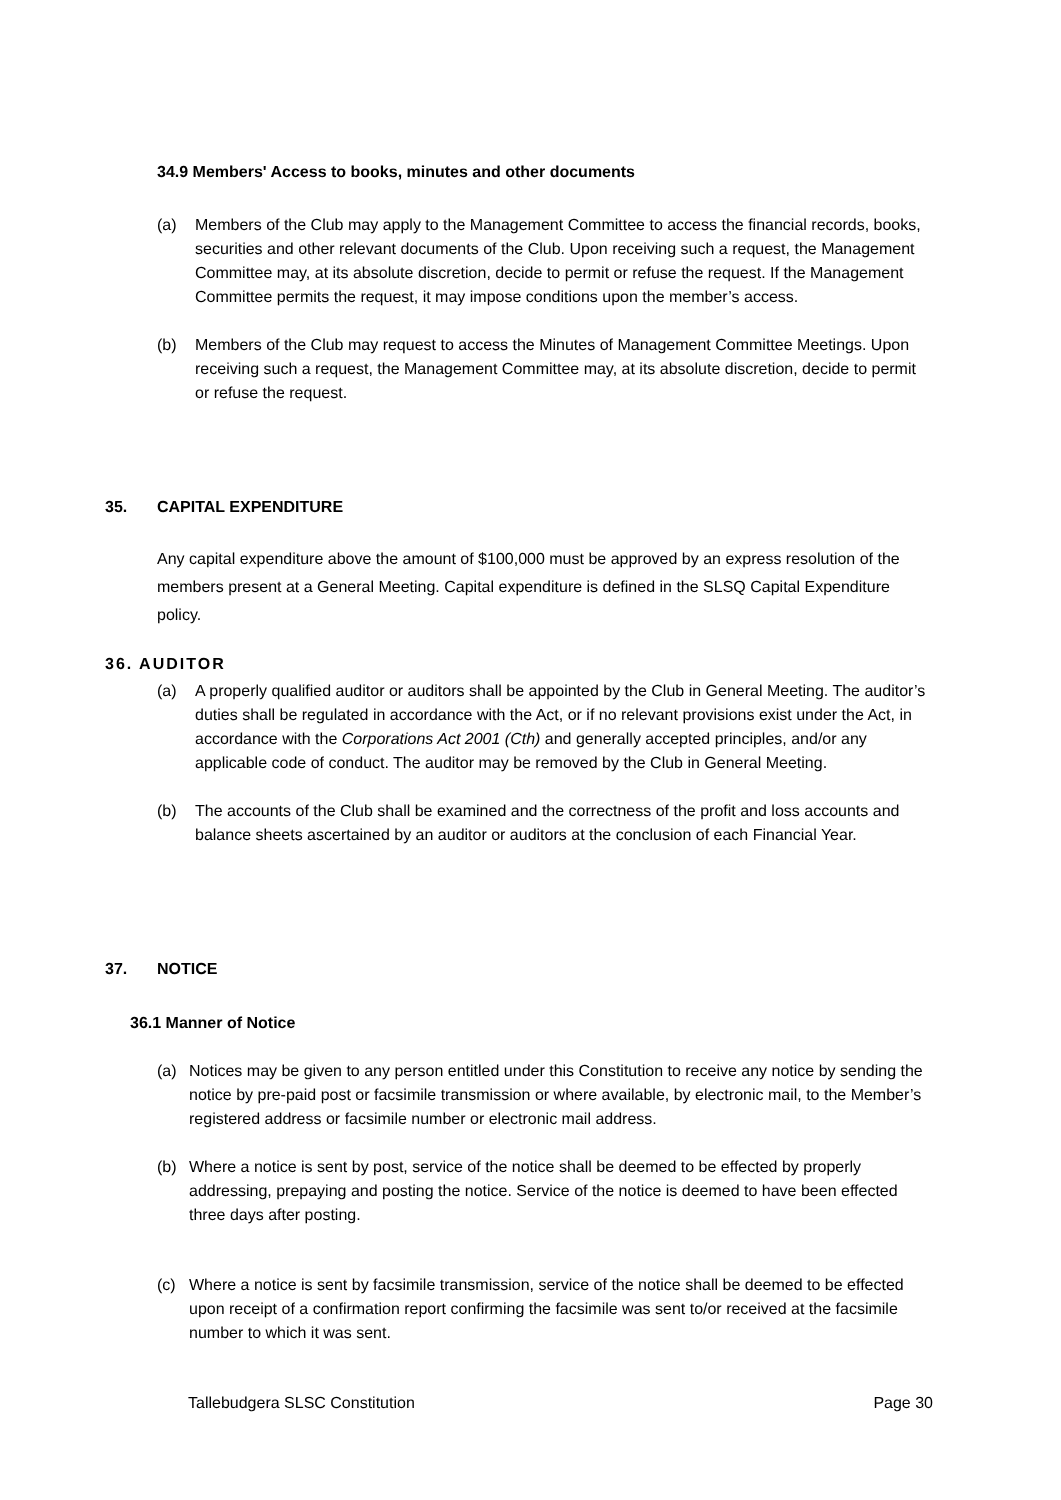34.9 Members' Access to books, minutes and other documents
(a) Members of the Club may apply to the Management Committee to access the financial records, books, securities and other relevant documents of the Club. Upon receiving such a request, the Management Committee may, at its absolute discretion, decide to permit or refuse the request. If the Management Committee permits the request, it may impose conditions upon the member’s access.
(b) Members of the Club may request to access the Minutes of Management Committee Meetings. Upon receiving such a request, the Management Committee may, at its absolute discretion, decide to permit or refuse the request.
35. CAPITAL EXPENDITURE
Any capital expenditure above the amount of $100,000 must be approved by an express resolution of the members present at a General Meeting. Capital expenditure is defined in the SLSQ Capital Expenditure policy.
36. AUDITOR
(a) A properly qualified auditor or auditors shall be appointed by the Club in General Meeting. The auditor’s duties shall be regulated in accordance with the Act, or if no relevant provisions exist under the Act, in accordance with the Corporations Act 2001 (Cth) and generally accepted principles, and/or any applicable code of conduct. The auditor may be removed by the Club in General Meeting.
(b) The accounts of the Club shall be examined and the correctness of the profit and loss accounts and balance sheets ascertained by an auditor or auditors at the conclusion of each Financial Year.
37. NOTICE
36.1 Manner of Notice
(a) Notices may be given to any person entitled under this Constitution to receive any notice by sending the notice by pre-paid post or facsimile transmission or where available, by electronic mail, to the Member’s registered address or facsimile number or electronic mail address.
(b) Where a notice is sent by post, service of the notice shall be deemed to be effected by properly addressing, prepaying and posting the notice. Service of the notice is deemed to have been effected three days after posting.
(c) Where a notice is sent by facsimile transmission, service of the notice shall be deemed to be effected upon receipt of a confirmation report confirming the facsimile was sent to/or received at the facsimile number to which it was sent.
Tallebudgera SLSC Constitution Page 30